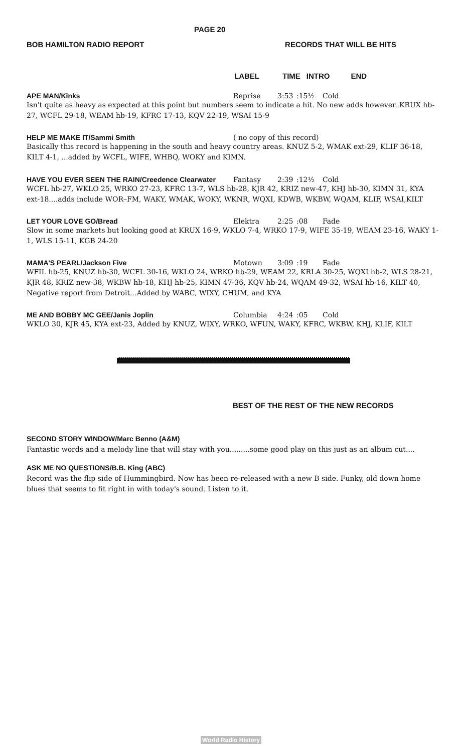PAGE 20
BOB HAMILTON RADIO REPORT RECORDS THAT WILL BE HITS
LABEL TIME INTRO END
APE MAN/Kinks Reprise 3:53:15½ Cold
Isn't quite as heavy as expected at this point but numbers seem to indicate a hit. No new adds however..KRUX hb-27, WCFL 29-18, WEAM hb-19, KFRC 17-13, KQV 22-19, WSAI 15-9
HELP ME MAKE IT/Sammi Smith ( no copy of this record)
Basically this record is happening in the south and heavy country areas. KNUZ 5-2, WMAK ext-29, KLIF 36-18, KILT 4-1, ...added by WCFL, WIFE, WHBQ, WOKY and KIMN.
HAVE YOU EVER SEEN THE RAIN/Creedence Clearwater Fantasy 2:39:12½ Cold
WCFL hb-27, WKLO 25, WRKO 27-23, KFRC 13-7, WLS hb-28, KJR 42, KRIZ new-47, KHJ hb-30, KIMN 31, KYA ext-18....adds include WOR–FM, WAKY, WMAK, WOKY, WKNR, WQXI, KDWB, WKBW, WQAM, KLIF, WSAI,KILT
LET YOUR LOVE GO/Bread Elektra 2:25:08 Fade
Slow in some markets but looking good at KRUX 16-9, WKLO 7-4, WRKO 17-9, WIFE 35-19, WEAM 23-16, WAKY 1-1, WLS 15-11, KGB 24-20
MAMA'S PEARL/Jackson Five Motown 3:09:19 Fade
WFIL hb-25, KNUZ hb-30, WCFL 30-16, WKLO 24, WRKO hb-29, WEAM 22, KRLA 30-25, WQXI hb-2, WLS 28-21, KJR 48, KRIZ new-38, WKBW hb-18, KHJ hb-25, KIMN 47-36, KQV hb-24, WQAM 49-32, WSAI hb-16, KILT 40, Negative report from Detroit...Added by WABC, WIXY, CHUM, and KYA
ME AND BOBBY MC GEE/Janis Joplin Columbia 4:24:05 Cold
WKLO 30, KJR 45, KYA ext-23, Added by KNUZ, WIXY, WRKO, WFUN, WAKY, KFRC, WKBW, KHJ, KLIF, KILT
BEST OF THE REST OF THE NEW RECORDS
SECOND STORY WINDOW/Marc Benno (A&M)
Fantastic words and a melody line that will stay with you.........some good play on this just as an album cut....
ASK ME NO QUESTIONS/B.B. King (ABC)
Record was the flip side of Hummingbird. Now has been re-released with a new B side. Funky, old down home blues that seems to fit right in with today's sound. Listen to it.
World Radio History